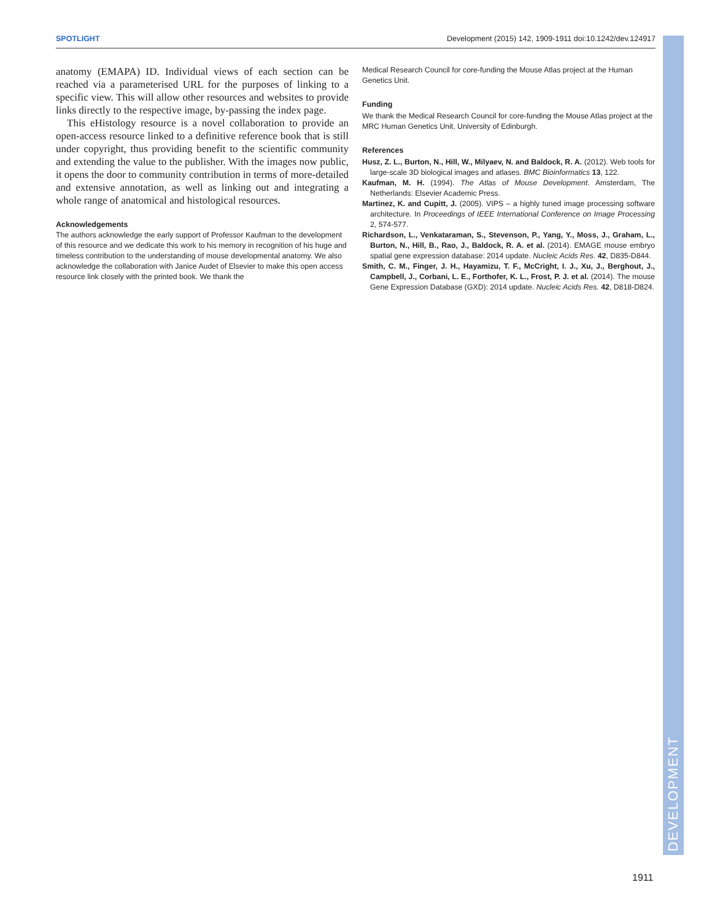SPOTLIGHT Development (2015) 142, 1909-1911 doi:10.1242/dev.124917
anatomy (EMAPA) ID. Individual views of each section can be reached via a parameterised URL for the purposes of linking to a specific view. This will allow other resources and websites to provide links directly to the respective image, by-passing the index page.
This eHistology resource is a novel collaboration to provide an open-access resource linked to a definitive reference book that is still under copyright, thus providing benefit to the scientific community and extending the value to the publisher. With the images now public, it opens the door to community contribution in terms of more-detailed and extensive annotation, as well as linking out and integrating a whole range of anatomical and histological resources.
Acknowledgements
The authors acknowledge the early support of Professor Kaufman to the development of this resource and we dedicate this work to his memory in recognition of his huge and timeless contribution to the understanding of mouse developmental anatomy. We also acknowledge the collaboration with Janice Audet of Elsevier to make this open access resource link closely with the printed book. We thank the
Medical Research Council for core-funding the Mouse Atlas project at the Human Genetics Unit.
Funding
We thank the Medical Research Council for core-funding the Mouse Atlas project at the MRC Human Genetics Unit, University of Edinburgh.
References
Husz, Z. L., Burton, N., Hill, W., Milyaev, N. and Baldock, R. A. (2012). Web tools for large-scale 3D biological images and atlases. BMC Bioinformatics 13, 122.
Kaufman, M. H. (1994). The Atlas of Mouse Development. Amsterdam, The Netherlands: Elsevier Academic Press.
Martinez, K. and Cupitt, J. (2005). VIPS – a highly tuned image processing software architecture. In Proceedings of IEEE International Conference on Image Processing 2, 574-577.
Richardson, L., Venkataraman, S., Stevenson, P., Yang, Y., Moss, J., Graham, L., Burton, N., Hill, B., Rao, J., Baldock, R. A. et al. (2014). EMAGE mouse embryo spatial gene expression database: 2014 update. Nucleic Acids Res. 42, D835-D844.
Smith, C. M., Finger, J. H., Hayamizu, T. F., McCright, I. J., Xu, J., Berghout, J., Campbell, J., Corbani, L. E., Forthofer, K. L., Frost, P. J. et al. (2014). The mouse Gene Expression Database (GXD): 2014 update. Nucleic Acids Res. 42, D818-D824.
DEVELOPMENT
1911